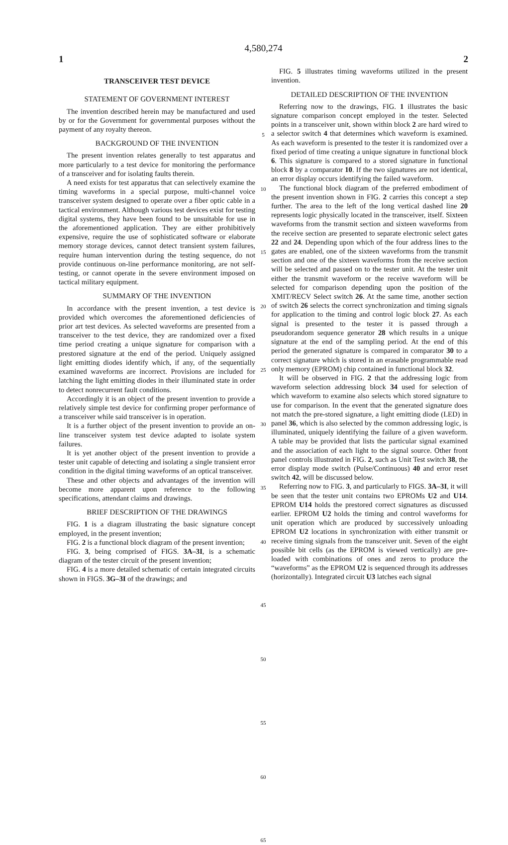1
4,580,274
2
TRANSCEIVER TEST DEVICE
STATEMENT OF GOVERNMENT INTEREST
The invention described herein may be manufactured and used by or for the Government for governmental purposes without the payment of any royalty thereon.
BACKGROUND OF THE INVENTION
The present invention relates generally to test apparatus and more particularly to a test device for monitoring the performance of a transceiver and for isolating faults therein.
A need exists for test apparatus that can selectively examine the timing waveforms in a special purpose, multi-channel voice transceiver system designed to operate over a fiber optic cable in a tactical environment. Although various test devices exist for testing digital systems, they have been found to be unsuitable for use in the aforementioned application. They are either prohibitively expensive, require the use of sophisticated software or elaborate memory storage devices, cannot detect transient system failures, require human intervention during the testing sequence, do not provide continuous on-line performance monitoring, are not self-testing, or cannot operate in the severe environment imposed on tactical military equipment.
SUMMARY OF THE INVENTION
In accordance with the present invention, a test device is provided which overcomes the aforementioned deficiencies of prior art test devices. As selected waveforms are presented from a transceiver to the test device, they are randomized over a fixed time period creating a unique signature for comparison with a prestored signature at the end of the period. Uniquely assigned light emitting diodes identify which, if any, of the sequentially examined waveforms are incorrect. Provisions are included for latching the light emitting diodes in their illuminated state in order to detect nonrecurrent fault conditions.
Accordingly it is an object of the present invention to provide a relatively simple test device for confirming proper performance of a transceiver while said transceiver is in operation.
It is a further object of the present invention to provide an on-line transceiver system test device adapted to isolate system failures.
It is yet another object of the present invention to provide a tester unit capable of detecting and isolating a single transient error condition in the digital timing waveforms of an optical transceiver.
These and other objects and advantages of the invention will become more apparent upon reference to the following specifications, attendant claims and drawings.
BRIEF DESCRIPTION OF THE DRAWINGS
FIG. 1 is a diagram illustrating the basic signature concept employed, in the present invention;
FIG. 2 is a functional block diagram of the present invention;
FIG. 3, being comprised of FIGS. 3A–3I, is a schematic diagram of the tester circuit of the present invention;
FIG. 4 is a more detailed schematic of certain integrated circuits shown in FIGS. 3G–3I of the drawings; and
5
10
15
20
25
30
35
40
45
50
55
60
65
FIG. 5 illustrates timing waveforms utilized in the present invention.
DETAILED DESCRIPTION OF THE INVENTION
Referring now to the drawings, FIG. 1 illustrates the basic signature comparison concept employed in the tester. Selected points in a transceiver unit, shown within block 2 are hard wired to a selector switch 4 that determines which waveform is examined. As each waveform is presented to the tester it is randomized over a fixed period of time creating a unique signature in functional block 6. This signature is compared to a stored signature in functional block 8 by a comparator 10. If the two signatures are not identical, an error display occurs identifying the failed waveform.
The functional block diagram of the preferred embodiment of the present invention shown in FIG. 2 carries this concept a step further. The area to the left of the long vertical dashed line 20 represents logic physically located in the transceiver, itself. Sixteen waveforms from the transmit section and sixteen waveforms from the receive section are presented to separate electronic select gates 22 and 24. Depending upon which of the four address lines to the gates are enabled, one of the sixteen waveforms from the transmit section and one of the sixteen waveforms from the receive section will be selected and passed on to the tester unit. At the tester unit either the transmit waveform or the receive waveform will be selected for comparison depending upon the position of the XMIT/RECV Select switch 26. At the same time, another section of switch 26 selects the correct synchronization and timing signals for application to the timing and control logic block 27. As each signal is presented to the tester it is passed through a pseudorandom sequence generator 28 which results in a unique signature at the end of the sampling period. At the end of this period the generated signature is compared in comparator 30 to a correct signature which is stored in an erasable programmable read only memory (EPROM) chip contained in functional block 32.
It will be observed in FIG. 2 that the addressing logic from waveform selection addressing block 34 used for selection of which waveform to examine also selects which stored signature to use for comparison. In the event that the generated signature does not match the pre-stored signature, a light emitting diode (LED) in panel 36, which is also selected by the common addressing logic, is illuminated, uniquely identifying the failure of a given waveform. A table may be provided that lists the particular signal examined and the association of each light to the signal source. Other front panel controls illustrated in FIG. 2, such as Unit Test switch 38, the error display mode switch (Pulse/Continuous) 40 and error reset switch 42, will be discussed below.
Referring now to FIG. 3, and particularly to FIGS. 3A–3I, it will be seen that the tester unit contains two EPROMs U2 and U14. EPROM U14 holds the prestored correct signatures as discussed earlier. EPROM U2 holds the timing and control waveforms for unit operation which are produced by successively unloading EPROM U2 locations in synchronization with either transmit or receive timing signals from the transceiver unit. Seven of the eight possible bit cells (as the EPROM is viewed vertically) are pre-loaded with combinations of ones and zeros to produce the “waveforms” as the EPROM U2 is sequenced through its addresses (horizontally). Integrated circuit U3 latches each signal